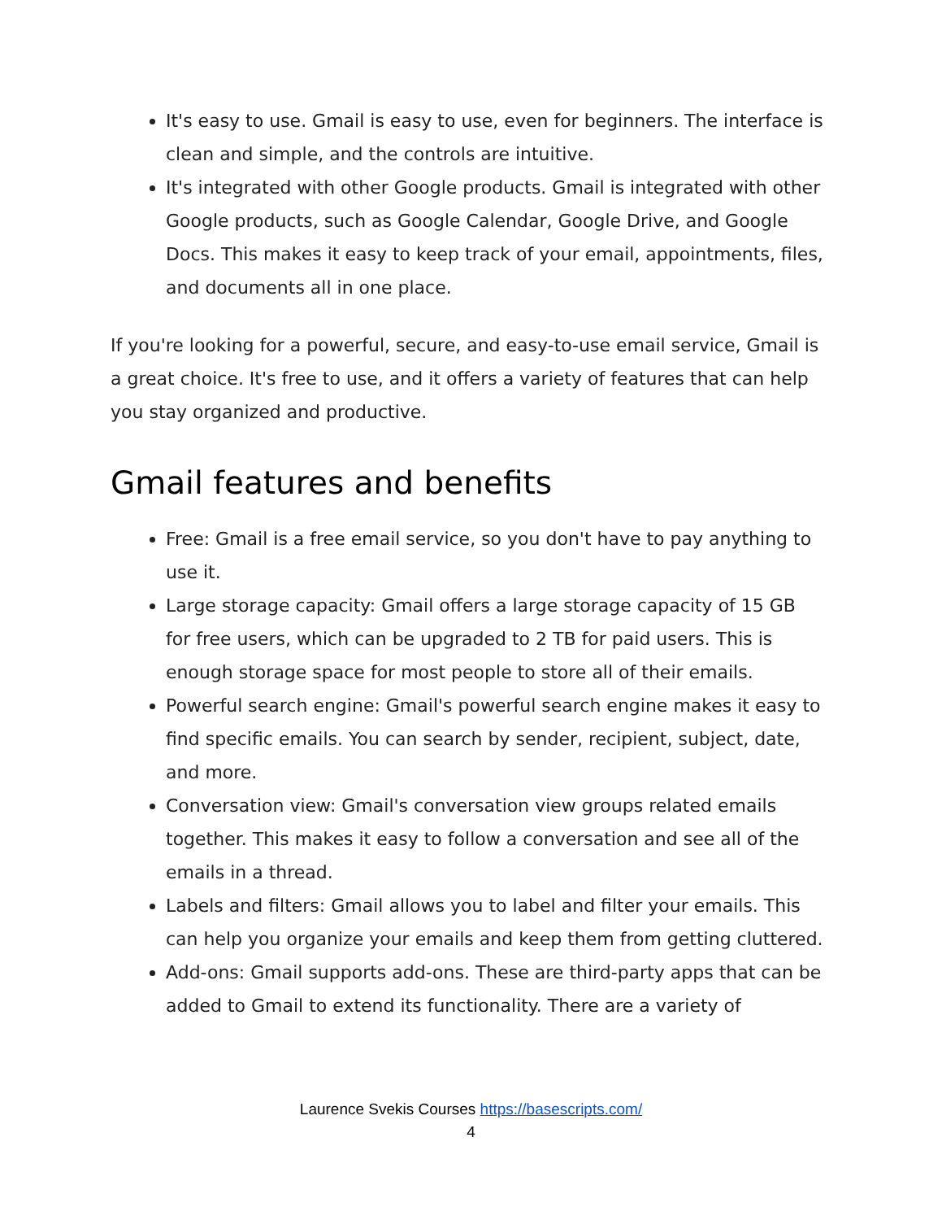It's easy to use. Gmail is easy to use, even for beginners. The interface is clean and simple, and the controls are intuitive.
It's integrated with other Google products. Gmail is integrated with other Google products, such as Google Calendar, Google Drive, and Google Docs. This makes it easy to keep track of your email, appointments, files, and documents all in one place.
If you're looking for a powerful, secure, and easy-to-use email service, Gmail is a great choice. It's free to use, and it offers a variety of features that can help you stay organized and productive.
Gmail features and benefits
Free: Gmail is a free email service, so you don't have to pay anything to use it.
Large storage capacity: Gmail offers a large storage capacity of 15 GB for free users, which can be upgraded to 2 TB for paid users. This is enough storage space for most people to store all of their emails.
Powerful search engine: Gmail's powerful search engine makes it easy to find specific emails. You can search by sender, recipient, subject, date, and more.
Conversation view: Gmail's conversation view groups related emails together. This makes it easy to follow a conversation and see all of the emails in a thread.
Labels and filters: Gmail allows you to label and filter your emails. This can help you organize your emails and keep them from getting cluttered.
Add-ons: Gmail supports add-ons. These are third-party apps that can be added to Gmail to extend its functionality. There are a variety of
Laurence Svekis Courses https://basescripts.com/
4